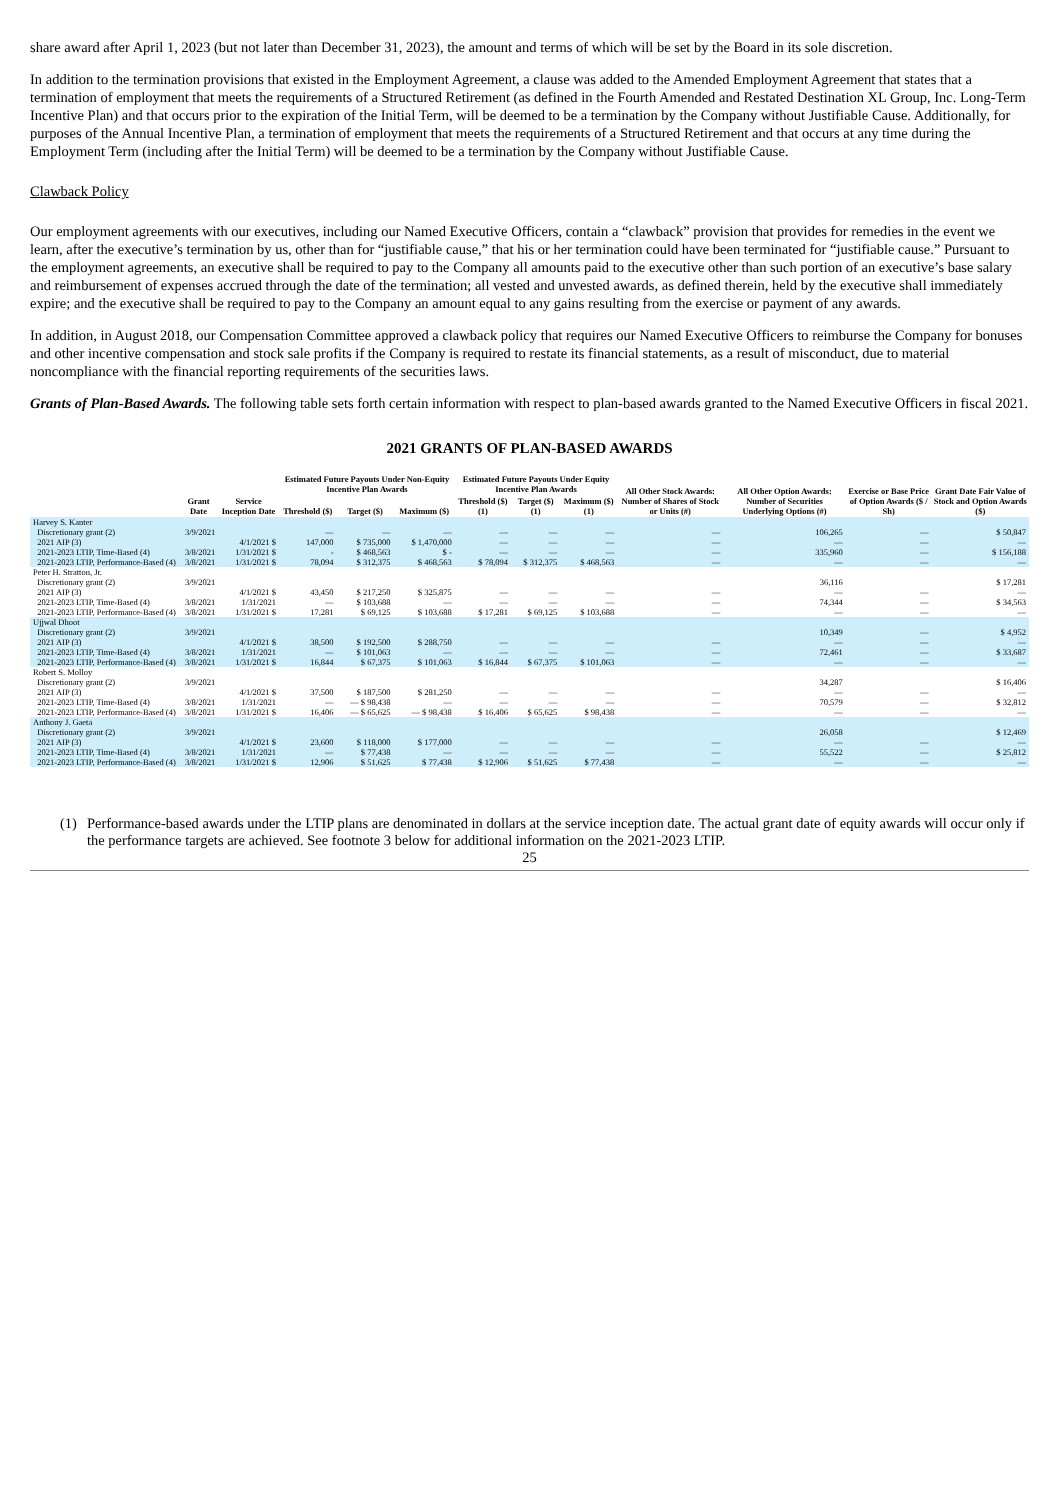share award after April 1, 2023 (but not later than December 31, 2023), the amount and terms of which will be set by the Board in its sole discretion.
In addition to the termination provisions that existed in the Employment Agreement, a clause was added to the Amended Employment Agreement that states that a termination of employment that meets the requirements of a Structured Retirement (as defined in the Fourth Amended and Restated Destination XL Group, Inc. Long-Term Incentive Plan) and that occurs prior to the expiration of the Initial Term, will be deemed to be a termination by the Company without Justifiable Cause. Additionally, for purposes of the Annual Incentive Plan, a termination of employment that meets the requirements of a Structured Retirement and that occurs at any time during the Employment Term (including after the Initial Term) will be deemed to be a termination by the Company without Justifiable Cause.
Clawback Policy
Our employment agreements with our executives, including our Named Executive Officers, contain a “clawback” provision that provides for remedies in the event we learn, after the executive’s termination by us, other than for “justifiable cause,” that his or her termination could have been terminated for “justifiable cause.” Pursuant to the employment agreements, an executive shall be required to pay to the Company all amounts paid to the executive other than such portion of an executive’s base salary and reimbursement of expenses accrued through the date of the termination; all vested and unvested awards, as defined therein, held by the executive shall immediately expire; and the executive shall be required to pay to the Company an amount equal to any gains resulting from the exercise or payment of any awards.
In addition, in August 2018, our Compensation Committee approved a clawback policy that requires our Named Executive Officers to reimburse the Company for bonuses and other incentive compensation and stock sale profits if the Company is required to restate its financial statements, as a result of misconduct, due to material noncompliance with the financial reporting requirements of the securities laws.
Grants of Plan-Based Awards. The following table sets forth certain information with respect to plan-based awards granted to the Named Executive Officers in fiscal 2021.
2021 GRANTS OF PLAN-BASED AWARDS
| | | | Estimated Future Payouts Under Non-Equity Incentive Plan Awards | | | Estimated Future Payouts Under Equity Incentive Plan Awards | | | All Other Stock Awards: Number of Shares of Stock or Units (#) | All Other Option Awards: Number of Securities Underlying Options (#) | Exercise or Base Price of Option Awards ($ / Sh) | Grant Date Fair Value of Stock and Option Awards ($) |
| --- | --- | --- | --- | --- | --- | --- | --- | --- | --- | --- | --- | --- |
| | Grant Date | Service Inception Date | Threshold ($) | Target ($) | Maximum ($) | Threshold ($) (1) | Target ($) (1) | Maximum ($) (1) | | | | |
| Harvey S. Kanter | | | | | | | | | | | | |
| Discretionary grant (2) | 3/9/2021 | | — | — | — | — | — | — | — | 106,265 | — | $ 50,847 |
| 2021 AIP (3) | | 4/1/2021 $ | 147,000 | $ 735,000 | $ 1,470,000 | — | — | — | — | — | — | — |
| 2021-2023 LTIP, Time-Based (4) | 3/8/2021 | 1/31/2021 $ | - | $ 468,563 | $ - | — | — | — | — | 335,960 | — | $ 156,188 |
| 2021-2023 LTIP, Performance-Based (4) | 3/8/2021 | 1/31/2021 $ | 78,094 | $ 312,375 | $ 468,563 | $ 78,094 | $ 312,375 | $ 468,563 | — | — | — | — |
| Peter H. Stratton, Jr. | | | | | | | | | | | | |
| Discretionary grant (2) | 3/9/2021 | | | | | | | | | 36,116 | | $ 17,281 |
| 2021 AIP (3) | | 4/1/2021 $ | 43,450 | $ 217,250 | $ 325,875 | — | — | — | — | — | — | — |
| 2021-2023 LTIP, Time-Based (4) | 3/8/2021 | 1/31/2021 | — | $ 103,688 | — | — | — | — | — | 74,344 | — | $ 34,563 |
| 2021-2023 LTIP, Performance-Based (4) | 3/8/2021 | 1/31/2021 $ | 17,281 | $ 69,125 | $ 103,688 | $ 17,281 | $ 69,125 | $ 103,688 | — | — | — | — |
| Ujjwal Dhoot | | | | | | | | | | | | |
| Discretionary grant (2) | 3/9/2021 | | | | | | | | | 10,349 | — | $ 4,952 |
| 2021 AIP (3) | | 4/1/2021 $ | 38,500 | $ 192,500 | $ 288,750 | — | — | — | — | — | — | — |
| 2021-2023 LTIP, Time-Based (4) | 3/8/2021 | 1/31/2021 | — | $ 101,063 | — | — | — | — | — | 72,461 | — | $ 33,687 |
| 2021-2023 LTIP, Performance-Based (4) | 3/8/2021 | 1/31/2021 $ | 16,844 | $ 67,375 | $ 101,063 | $ 16,844 | $ 67,375 | $ 101,063 | — | — | — | — |
| Robert S. Molloy | | | | | | | | | | | | |
| Discretionary grant (2) | 3/9/2021 | | | | | | | | | 34,287 | | $ 16,406 |
| 2021 AIP (3) | | 4/1/2021 $ | 37,500 | $ 187,500 | $ 281,250 | — | — | — | — | — | — | — |
| 2021-2023 LTIP, Time-Based (4) | 3/8/2021 | 1/31/2021 | — | — $ 98,438 | — | — | — | — | — | 70,579 | — | $ 32,812 |
| 2021-2023 LTIP, Performance-Based (4) | 3/8/2021 | 1/31/2021 $ | 16,406 | — $ 65,625 | — $ 98,438 | $ 16,406 | $ 65,625 | $ 98,438 | — | — | — | — |
| Anthony J. Gaeta | | | | | | | | | | | | |
| Discretionary grant (2) | 3/9/2021 | | | | | | | | | 26,058 | | $ 12,469 |
| 2021 AIP (3) | | 4/1/2021 $ | 23,600 | $ 118,000 | $ 177,000 | — | — | — | — | — | — | — |
| 2021-2023 LTIP, Time-Based (4) | 3/8/2021 | 1/31/2021 | — | $ 77,438 | — | — | — | — | — | 55,522 | — | $ 25,812 |
| 2021-2023 LTIP, Performance-Based (4) | 3/8/2021 | 1/31/2021 $ | 12,906 | $ 51,625 | $ 77,438 | $ 12,906 | $ 51,625 | $ 77,438 | — | — | — | — |
(1) Performance-based awards under the LTIP plans are denominated in dollars at the service inception date. The actual grant date of equity awards will occur only if the performance targets are achieved. See footnote 3 below for additional information on the 2021-2023 LTIP.
25